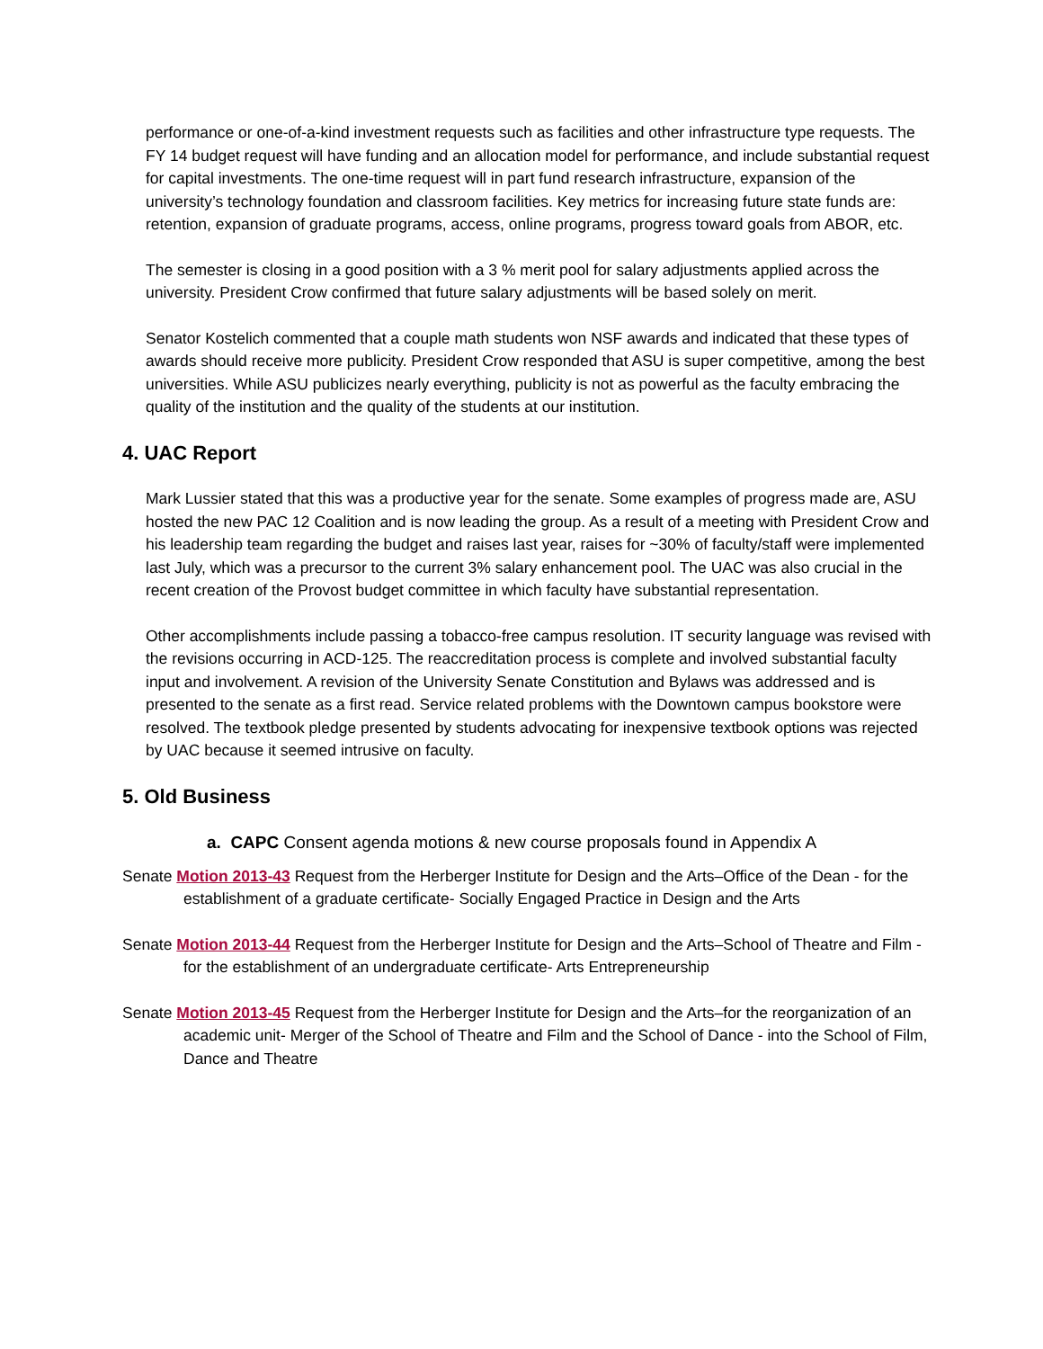performance or one-of-a-kind investment requests such as facilities and other infrastructure type requests. The FY 14 budget request will have funding and an allocation model for performance, and include substantial request for capital investments. The one-time request will in part fund research infrastructure, expansion of the university’s technology foundation and classroom facilities. Key metrics for increasing future state funds are: retention, expansion of graduate programs, access, online programs, progress toward goals from ABOR, etc.
The semester is closing in a good position with a 3 % merit pool for salary adjustments applied across the university. President Crow confirmed that future salary adjustments will be based solely on merit.
Senator Kostelich commented that a couple math students won NSF awards and indicated that these types of awards should receive more publicity. President Crow responded that ASU is super competitive, among the best universities. While ASU publicizes nearly everything, publicity is not as powerful as the faculty embracing the quality of the institution and the quality of the students at our institution.
4. UAC Report
Mark Lussier stated that this was a productive year for the senate. Some examples of progress made are, ASU hosted the new PAC 12 Coalition and is now leading the group. As a result of a meeting with President Crow and his leadership team regarding the budget and raises last year, raises for ~30% of faculty/staff were implemented last July, which was a precursor to the current 3% salary enhancement pool. The UAC was also crucial in the recent creation of the Provost budget committee in which faculty have substantial representation.
Other accomplishments include passing a tobacco-free campus resolution. IT security language was revised with the revisions occurring in ACD-125. The reaccreditation process is complete and involved substantial faculty input and involvement. A revision of the University Senate Constitution and Bylaws was addressed and is presented to the senate as a first read. Service related problems with the Downtown campus bookstore were resolved. The textbook pledge presented by students advocating for inexpensive textbook options was rejected by UAC because it seemed intrusive on faculty.
5. Old Business
a. CAPC Consent agenda motions & new course proposals found in Appendix A
Senate Motion 2013-43 Request from the Herberger Institute for Design and the Arts–Office of the Dean - for the establishment of a graduate certificate- Socially Engaged Practice in Design and the Arts
Senate Motion 2013-44 Request from the Herberger Institute for Design and the Arts–School of Theatre and Film -for the establishment of an undergraduate certificate- Arts Entrepreneurship
Senate Motion 2013-45 Request from the Herberger Institute for Design and the Arts–for the reorganization of an academic unit- Merger of the School of Theatre and Film and the School of Dance - into the School of Film, Dance and Theatre